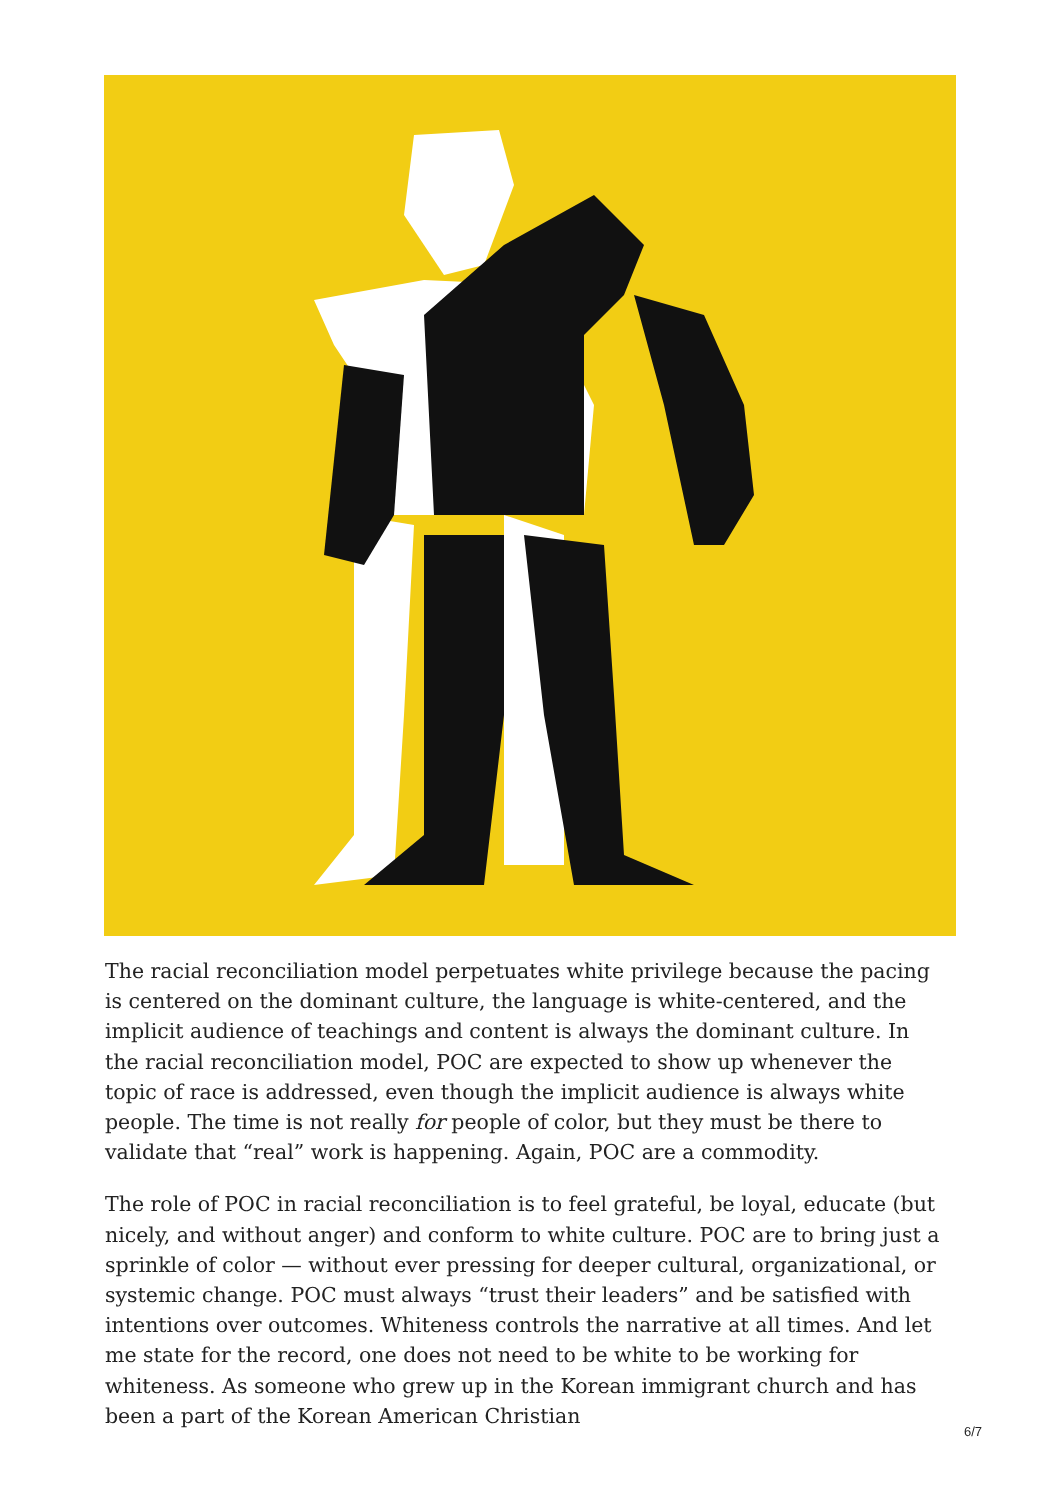The racial reconciliation model perpetuates white privilege because the pacing is centered on the dominant culture, the language is white-centered, and the implicit audience of teachings and content is always the dominant culture. In the racial reconciliation model, POC are expected to show up whenever the topic of race is addressed, even though the implicit audience is always white people. The time is not really for people of color, but they must be there to validate that “real” work is happening. Again, POC are a commodity.
The role of POC in racial reconciliation is to feel grateful, be loyal, educate (but nicely, and without anger) and conform to white culture. POC are to bring just a sprinkle of color — without ever pressing for deeper cultural, organizational, or systemic change. POC must always “trust their leaders” and be satisfied with intentions over outcomes. Whiteness controls the narrative at all times. And let me state for the record, one does not need to be white to be working for whiteness. As someone who grew up in the Korean immigrant church and has been a part of the Korean American Christian
6/7